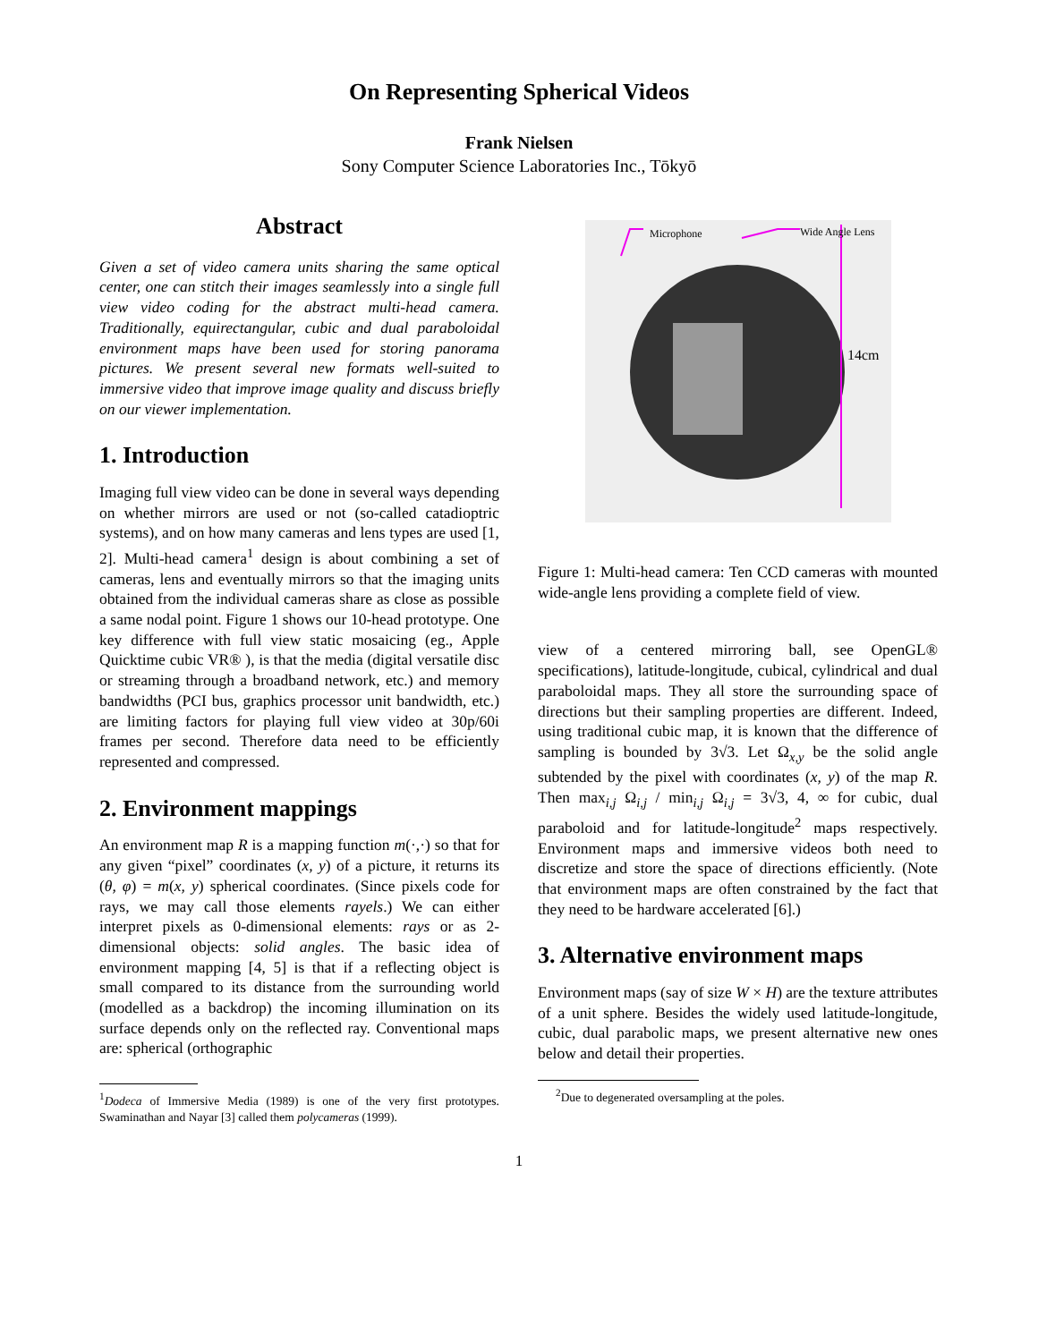On Representing Spherical Videos
Frank Nielsen
Sony Computer Science Laboratories Inc., Tōkyō
Abstract
Given a set of video camera units sharing the same optical center, one can stitch their images seamlessly into a single full view video coding for the abstract multi-head camera. Traditionally, equirectangular, cubic and dual paraboloidal environment maps have been used for storing panorama pictures. We present several new formats well-suited to immersive video that improve image quality and discuss briefly on our viewer implementation.
1. Introduction
Imaging full view video can be done in several ways depending on whether mirrors are used or not (so-called catadioptric systems), and on how many cameras and lens types are used [1, 2]. Multi-head camera<sup>1</sup> design is about combining a set of cameras, lens and eventually mirrors so that the imaging units obtained from the individual cameras share as close as possible a same nodal point. Figure 1 shows our 10-head prototype. One key difference with full view static mosaicing (eg., Apple Quicktime cubic VR® ), is that the media (digital versatile disc or streaming through a broadband network, etc.) and memory bandwidths (PCI bus, graphics processor unit bandwidth, etc.) are limiting factors for playing full view video at 30p/60i frames per second. Therefore data need to be efficiently represented and compressed.
2. Environment mappings
An environment map R is a mapping function m(·,·) so that for any given “pixel” coordinates (x, y) of a picture, it returns its (θ, φ) = m(x, y) spherical coordinates. (Since pixels code for rays, we may call those elements rayels.) We can either interpret pixels as 0-dimensional elements: rays or as 2-dimensional objects: solid angles. The basic idea of environment mapping [4, 5] is that if a reflecting object is small compared to its distance from the surrounding world (modelled as a backdrop) the incoming illumination on its surface depends only on the reflected ray. Conventional maps are: spherical (orthographic
<sup>1</sup> Dodeca of Immersive Media (1989) is one of the very first prototypes. Swaminathan and Nayar [3] called them polycameras (1999).
Microphone
Wide Angle Lens
14cm
Figure 1: Multi-head camera: Ten CCD cameras with mounted wide-angle lens providing a complete field of view.
view of a centered mirroring ball, see OpenGL® specifications), latitude-longitude, cubical, cylindrical and dual paraboloidal maps. They all store the surrounding space of directions but their sampling properties are different. Indeed, using traditional cubic map, it is known that the difference of sampling is bounded by 3√3. Let Ω<sub>x,y</sub> be the solid angle subtended by the pixel with coordinates (x, y) of the map R. Then max<sub>i,j</sub> Ω<sub>i,j</sub> / min<sub>i,j</sub> Ω<sub>i,j</sub> = 3√3, 4, ∞ for cubic, dual paraboloid and for latitude-longitude<sup>2</sup> maps respectively. Environment maps and immersive videos both need to discretize and store the space of directions efficiently. (Note that environment maps are often constrained by the fact that they need to be hardware accelerated [6].)
3. Alternative environment maps
Environment maps (say of size W × H) are the texture attributes of a unit sphere. Besides the widely used latitude-longitude, cubic, dual parabolic maps, we present alternative new ones below and detail their properties.
<sup>2</sup> Due to degenerated oversampling at the poles.
1